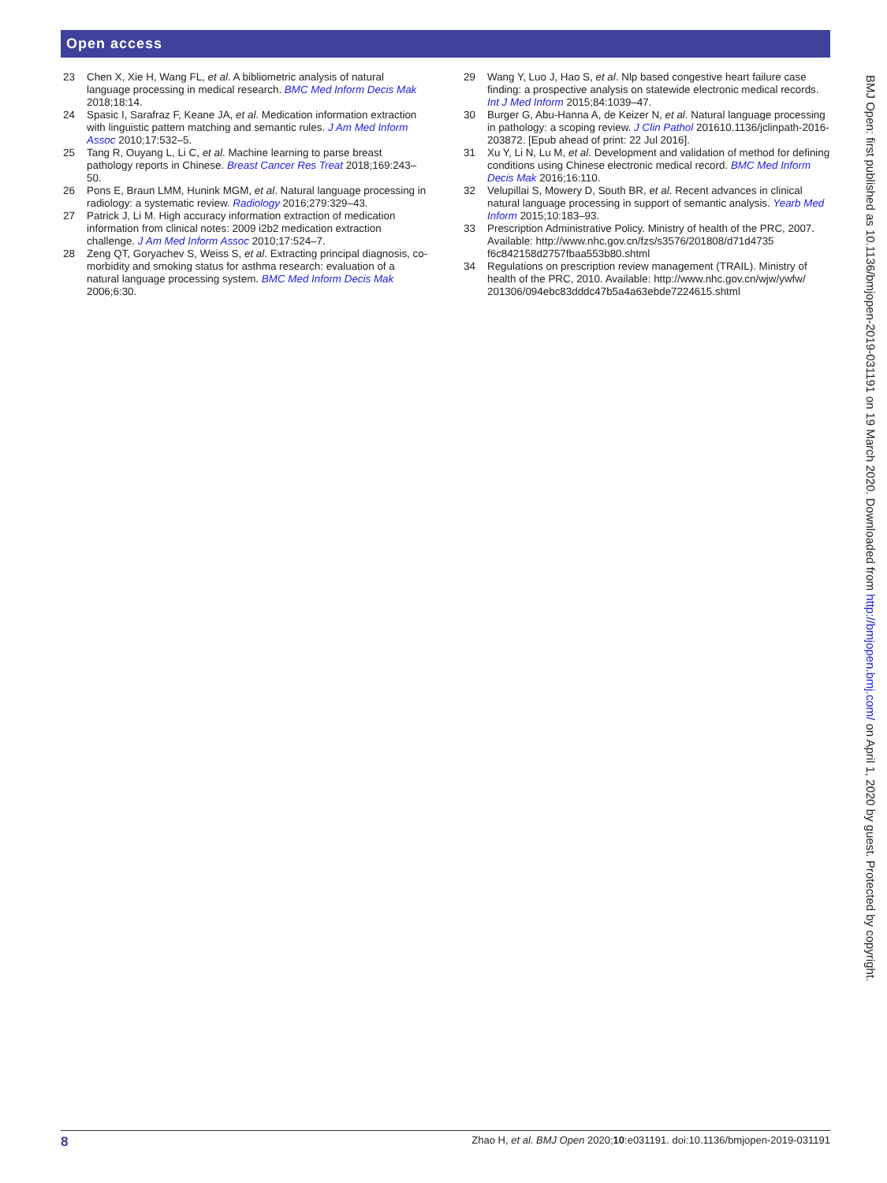Open access
23 Chen X, Xie H, Wang FL, et al. A bibliometric analysis of natural language processing in medical research. BMC Med Inform Decis Mak 2018;18:14.
24 Spasic I, Sarafraz F, Keane JA, et al. Medication information extraction with linguistic pattern matching and semantic rules. J Am Med Inform Assoc 2010;17:532–5.
25 Tang R, Ouyang L, Li C, et al. Machine learning to parse breast pathology reports in Chinese. Breast Cancer Res Treat 2018;169:243–50.
26 Pons E, Braun LMM, Hunink MGM, et al. Natural language processing in radiology: a systematic review. Radiology 2016;279:329–43.
27 Patrick J, Li M. High accuracy information extraction of medication information from clinical notes: 2009 i2b2 medication extraction challenge. J Am Med Inform Assoc 2010;17:524–7.
28 Zeng QT, Goryachev S, Weiss S, et al. Extracting principal diagnosis, co-morbidity and smoking status for asthma research: evaluation of a natural language processing system. BMC Med Inform Decis Mak 2006;6:30.
29 Wang Y, Luo J, Hao S, et al. Nlp based congestive heart failure case finding: a prospective analysis on statewide electronic medical records. Int J Med Inform 2015;84:1039–47.
30 Burger G, Abu-Hanna A, de Keizer N, et al. Natural language processing in pathology: a scoping review. J Clin Pathol 201610.1136/jclinpath-2016-203872. [Epub ahead of print: 22 Jul 2016].
31 Xu Y, Li N, Lu M, et al. Development and validation of method for defining conditions using Chinese electronic medical record. BMC Med Inform Decis Mak 2016;16:110.
32 Velupillai S, Mowery D, South BR, et al. Recent advances in clinical natural language processing in support of semantic analysis. Yearb Med Inform 2015;10:183–93.
33 Prescription Administrative Policy. Ministry of health of the PRC, 2007. Available: http://www.nhc.gov.cn/fzs/s3576/201808/d71d4735 f6c842158d2757fbaa553b80.shtml
34 Regulations on prescription review management (TRAIL). Ministry of health of the PRC, 2010. Available: http://www.nhc.gov.cn/wjw/ywfw/ 201306/094ebc83dddc47b5a4a63ebde7224615.shtml
BMJ Open: first published as 10.1136/bmjopen-2019-031191 on 19 March 2020. Downloaded from http://bmjopen.bmj.com/ on April 1, 2020 by guest. Protected by copyright.
8 Zhao H, et al. BMJ Open 2020;10:e031191. doi:10.1136/bmjopen-2019-031191